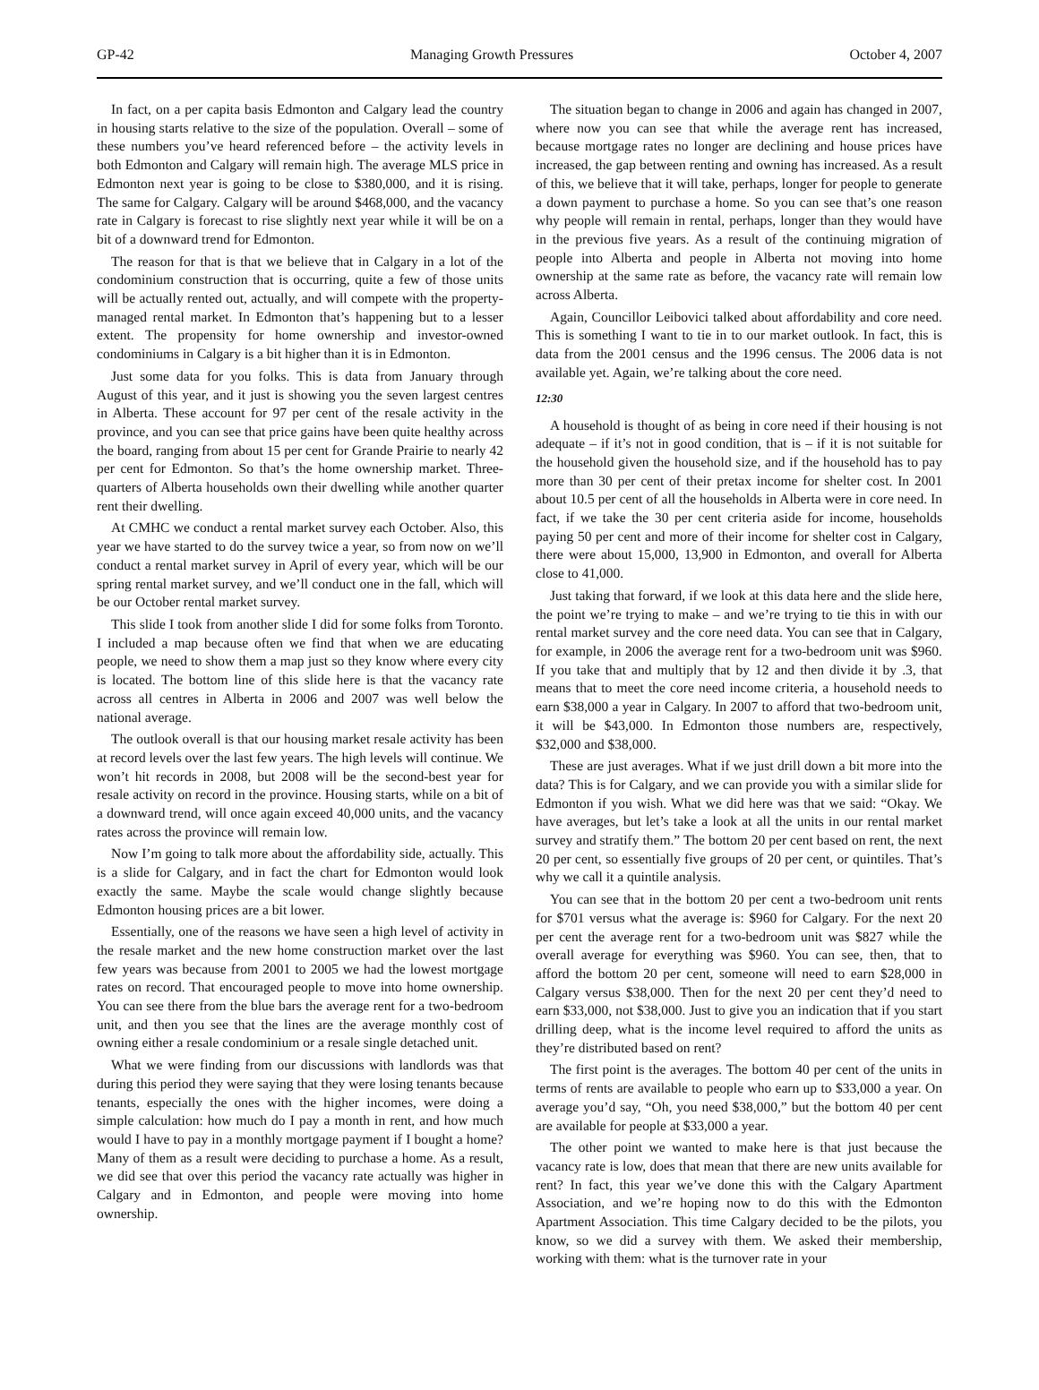GP-42 Managing Growth Pressures October 4, 2007
In fact, on a per capita basis Edmonton and Calgary lead the country in housing starts relative to the size of the population. Overall – some of these numbers you’ve heard referenced before – the activity levels in both Edmonton and Calgary will remain high. The average MLS price in Edmonton next year is going to be close to $380,000, and it is rising. The same for Calgary. Calgary will be around $468,000, and the vacancy rate in Calgary is forecast to rise slightly next year while it will be on a bit of a downward trend for Edmonton.
The reason for that is that we believe that in Calgary in a lot of the condominium construction that is occurring, quite a few of those units will be actually rented out, actually, and will compete with the property-managed rental market. In Edmonton that’s happening but to a lesser extent. The propensity for home ownership and investor-owned condominiums in Calgary is a bit higher than it is in Edmonton.
Just some data for you folks. This is data from January through August of this year, and it just is showing you the seven largest centres in Alberta. These account for 97 per cent of the resale activity in the province, and you can see that price gains have been quite healthy across the board, ranging from about 15 per cent for Grande Prairie to nearly 42 per cent for Edmonton. So that’s the home ownership market. Three-quarters of Alberta households own their dwelling while another quarter rent their dwelling.
At CMHC we conduct a rental market survey each October. Also, this year we have started to do the survey twice a year, so from now on we’ll conduct a rental market survey in April of every year, which will be our spring rental market survey, and we’ll conduct one in the fall, which will be our October rental market survey.
This slide I took from another slide I did for some folks from Toronto. I included a map because often we find that when we are educating people, we need to show them a map just so they know where every city is located. The bottom line of this slide here is that the vacancy rate across all centres in Alberta in 2006 and 2007 was well below the national average.
The outlook overall is that our housing market resale activity has been at record levels over the last few years. The high levels will continue. We won’t hit records in 2008, but 2008 will be the second-best year for resale activity on record in the province. Housing starts, while on a bit of a downward trend, will once again exceed 40,000 units, and the vacancy rates across the province will remain low.
Now I’m going to talk more about the affordability side, actually. This is a slide for Calgary, and in fact the chart for Edmonton would look exactly the same. Maybe the scale would change slightly because Edmonton housing prices are a bit lower.
Essentially, one of the reasons we have seen a high level of activity in the resale market and the new home construction market over the last few years was because from 2001 to 2005 we had the lowest mortgage rates on record. That encouraged people to move into home ownership. You can see there from the blue bars the average rent for a two-bedroom unit, and then you see that the lines are the average monthly cost of owning either a resale condominium or a resale single detached unit.
What we were finding from our discussions with landlords was that during this period they were saying that they were losing tenants because tenants, especially the ones with the higher incomes, were doing a simple calculation: how much do I pay a month in rent, and how much would I have to pay in a monthly mortgage payment if I bought a home? Many of them as a result were deciding to purchase a home. As a result, we did see that over this period the vacancy rate actually was higher in Calgary and in Edmonton, and people were moving into home ownership.
The situation began to change in 2006 and again has changed in 2007, where now you can see that while the average rent has increased, because mortgage rates no longer are declining and house prices have increased, the gap between renting and owning has increased. As a result of this, we believe that it will take, perhaps, longer for people to generate a down payment to purchase a home. So you can see that’s one reason why people will remain in rental, perhaps, longer than they would have in the previous five years. As a result of the continuing migration of people into Alberta and people in Alberta not moving into home ownership at the same rate as before, the vacancy rate will remain low across Alberta.
Again, Councillor Leibovici talked about affordability and core need. This is something I want to tie in to our market outlook. In fact, this is data from the 2001 census and the 1996 census. The 2006 data is not available yet. Again, we’re talking about the core need.
12:30
A household is thought of as being in core need if their housing is not adequate – if it’s not in good condition, that is – if it is not suitable for the household given the household size, and if the household has to pay more than 30 per cent of their pretax income for shelter cost. In 2001 about 10.5 per cent of all the households in Alberta were in core need. In fact, if we take the 30 per cent criteria aside for income, households paying 50 per cent and more of their income for shelter cost in Calgary, there were about 15,000, 13,900 in Edmonton, and overall for Alberta close to 41,000.
Just taking that forward, if we look at this data here and the slide here, the point we’re trying to make – and we’re trying to tie this in with our rental market survey and the core need data. You can see that in Calgary, for example, in 2006 the average rent for a two-bedroom unit was $960. If you take that and multiply that by 12 and then divide it by .3, that means that to meet the core need income criteria, a household needs to earn $38,000 a year in Calgary. In 2007 to afford that two-bedroom unit, it will be $43,000. In Edmonton those numbers are, respectively, $32,000 and $38,000.
These are just averages. What if we just drill down a bit more into the data? This is for Calgary, and we can provide you with a similar slide for Edmonton if you wish. What we did here was that we said: “Okay. We have averages, but let’s take a look at all the units in our rental market survey and stratify them.” The bottom 20 per cent based on rent, the next 20 per cent, so essentially five groups of 20 per cent, or quintiles. That’s why we call it a quintile analysis.
You can see that in the bottom 20 per cent a two-bedroom unit rents for $701 versus what the average is: $960 for Calgary. For the next 20 per cent the average rent for a two-bedroom unit was $827 while the overall average for everything was $960. You can see, then, that to afford the bottom 20 per cent, someone will need to earn $28,000 in Calgary versus $38,000. Then for the next 20 per cent they’d need to earn $33,000, not $38,000. Just to give you an indication that if you start drilling deep, what is the income level required to afford the units as they’re distributed based on rent?
The first point is the averages. The bottom 40 per cent of the units in terms of rents are available to people who earn up to $33,000 a year. On average you’d say, “Oh, you need $38,000,” but the bottom 40 per cent are available for people at $33,000 a year.
The other point we wanted to make here is that just because the vacancy rate is low, does that mean that there are new units available for rent? In fact, this year we’ve done this with the Calgary Apartment Association, and we’re hoping now to do this with the Edmonton Apartment Association. This time Calgary decided to be the pilots, you know, so we did a survey with them. We asked their membership, working with them: what is the turnover rate in your